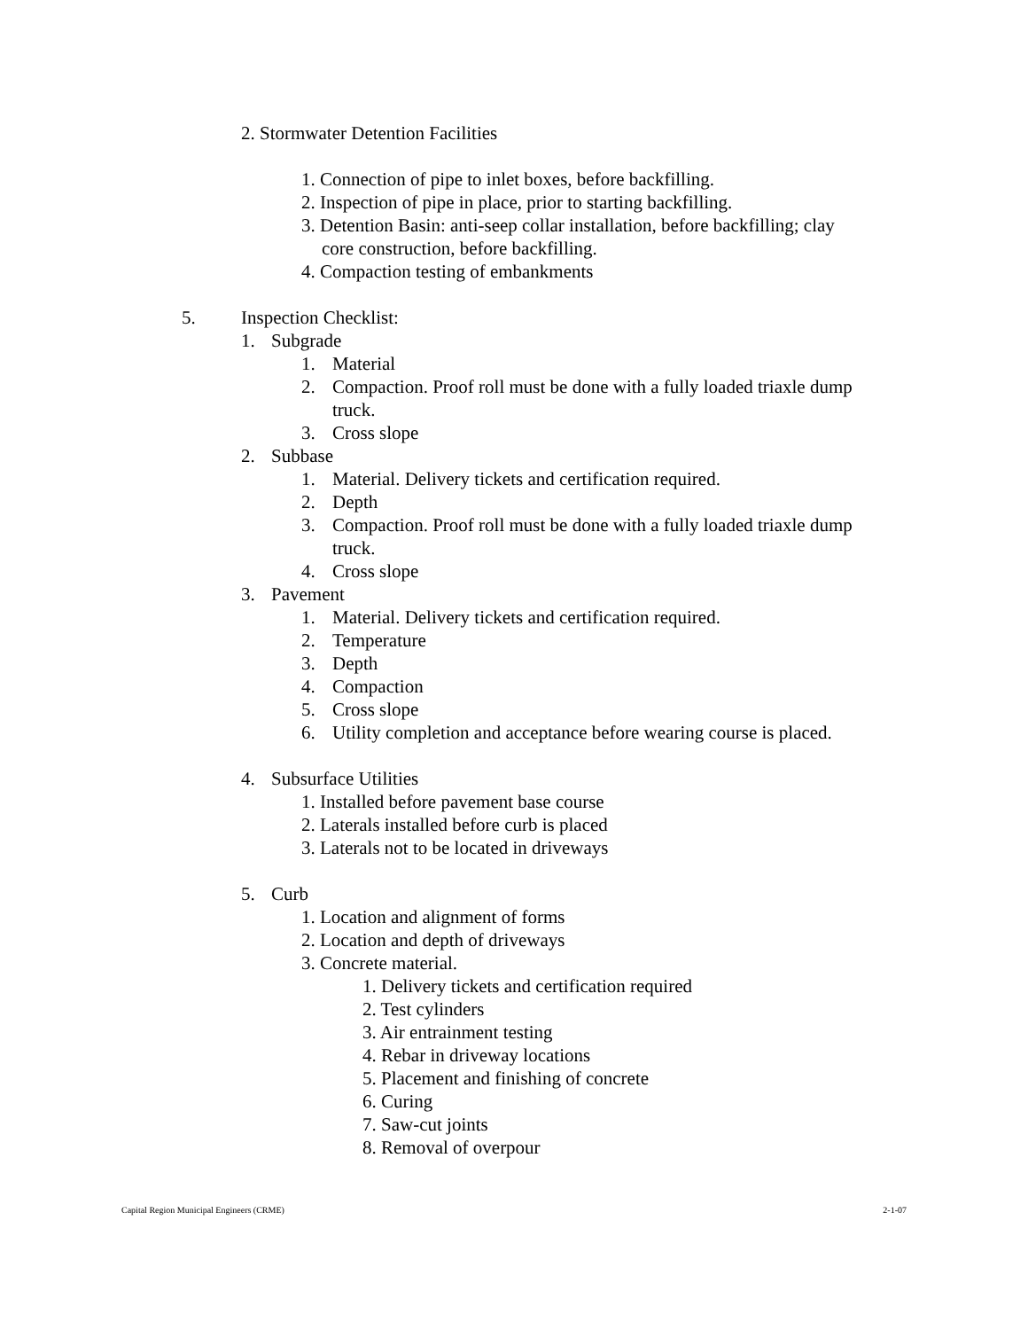2. Stormwater Detention Facilities
1. Connection of pipe to inlet boxes, before backfilling.
2. Inspection of pipe in place, prior to starting backfilling.
3. Detention Basin: anti-seep collar installation, before backfilling; clay
core construction, before backfilling.
4. Compaction testing of embankments
5. Inspection Checklist:
1. Subgrade
1. Material
2. Compaction. Proof roll must be done with a fully loaded triaxle dump
truck.
3. Cross slope
2. Subbase
1. Material. Delivery tickets and certification required.
2. Depth
3. Compaction. Proof roll must be done with a fully loaded triaxle dump
truck.
4. Cross slope
3. Pavement
1. Material. Delivery tickets and certification required.
2. Temperature
3. Depth
4. Compaction
5. Cross slope
6. Utility completion and acceptance before wearing course is placed.
4. Subsurface Utilities
1. Installed before pavement base course
2. Laterals installed before curb is placed
3. Laterals not to be located in driveways
5. Curb
1. Location and alignment of forms
2. Location and depth of driveways
3. Concrete material.
1. Delivery tickets and certification required
2. Test cylinders
3. Air entrainment testing
4. Rebar in driveway locations
5. Placement and finishing of concrete
6. Curing
7. Saw-cut joints
8. Removal of overpour
Capital Region Municipal Engineers (CRME) 2-1-07